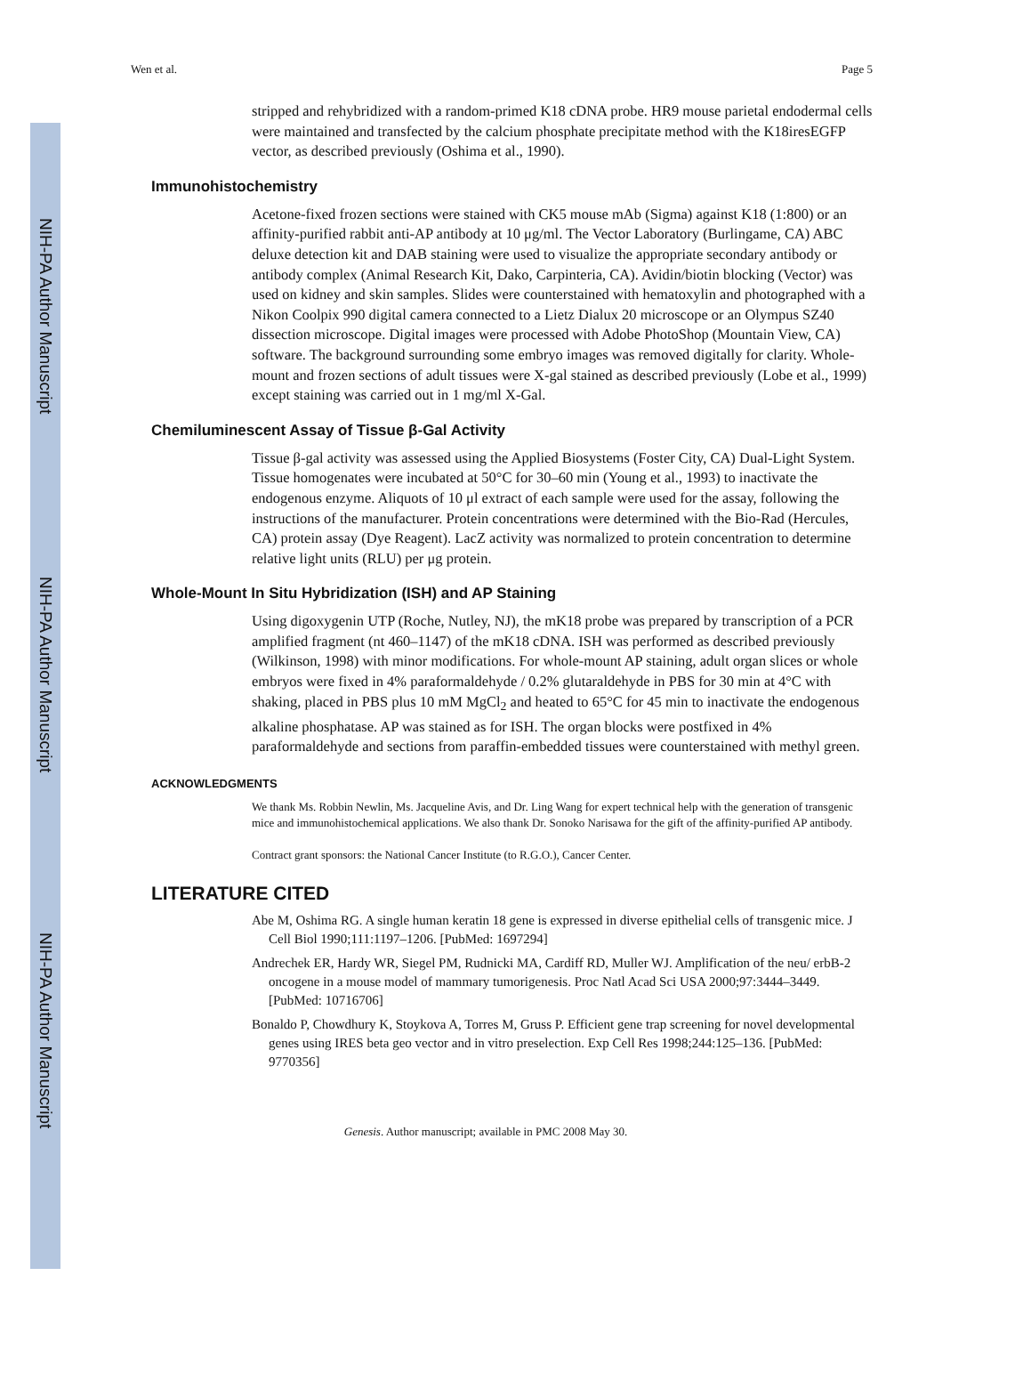NIH-PA Author Manuscript
NIH-PA Author Manuscript
NIH-PA Author Manuscript
Wen et al. Page 5
stripped and rehybridized with a random-primed K18 cDNA probe. HR9 mouse parietal endodermal cells were maintained and transfected by the calcium phosphate precipitate method with the K18iresEGFP vector, as described previously (Oshima et al., 1990).
Immunohistochemistry
Acetone-fixed frozen sections were stained with CK5 mouse mAb (Sigma) against K18 (1:800) or an affinity-purified rabbit anti-AP antibody at 10 μg/ml. The Vector Laboratory (Burlingame, CA) ABC deluxe detection kit and DAB staining were used to visualize the appropriate secondary antibody or antibody complex (Animal Research Kit, Dako, Carpinteria, CA). Avidin/biotin blocking (Vector) was used on kidney and skin samples. Slides were counterstained with hematoxylin and photographed with a Nikon Coolpix 990 digital camera connected to a Lietz Dialux 20 microscope or an Olympus SZ40 dissection microscope. Digital images were processed with Adobe PhotoShop (Mountain View, CA) software. The background surrounding some embryo images was removed digitally for clarity. Whole-mount and frozen sections of adult tissues were X-gal stained as described previously (Lobe et al., 1999) except staining was carried out in 1 mg/ml X-Gal.
Chemiluminescent Assay of Tissue β-Gal Activity
Tissue β-gal activity was assessed using the Applied Biosystems (Foster City, CA) Dual-Light System. Tissue homogenates were incubated at 50°C for 30–60 min (Young et al., 1993) to inactivate the endogenous enzyme. Aliquots of 10 μl extract of each sample were used for the assay, following the instructions of the manufacturer. Protein concentrations were determined with the Bio-Rad (Hercules, CA) protein assay (Dye Reagent). LacZ activity was normalized to protein concentration to determine relative light units (RLU) per μg protein.
Whole-Mount In Situ Hybridization (ISH) and AP Staining
Using digoxygenin UTP (Roche, Nutley, NJ), the mK18 probe was prepared by transcription of a PCR amplified fragment (nt 460–1147) of the mK18 cDNA. ISH was performed as described previously (Wilkinson, 1998) with minor modifications. For whole-mount AP staining, adult organ slices or whole embryos were fixed in 4% paraformaldehyde / 0.2% glutaraldehyde in PBS for 30 min at 4°C with shaking, placed in PBS plus 10 mM MgCl<sub>2</sub> and heated to 65°C for 45 min to inactivate the endogenous alkaline phosphatase. AP was stained as for ISH. The organ blocks were postfixed in 4% paraformaldehyde and sections from paraffin-embedded tissues were counterstained with methyl green.
ACKNOWLEDGMENTS
We thank Ms. Robbin Newlin, Ms. Jacqueline Avis, and Dr. Ling Wang for expert technical help with the generation of transgenic mice and immunohistochemical applications. We also thank Dr. Sonoko Narisawa for the gift of the affinity-purified AP antibody.
Contract grant sponsors: the National Cancer Institute (to R.G.O.), Cancer Center.
LITERATURE CITED
Abe M, Oshima RG. A single human keratin 18 gene is expressed in diverse epithelial cells of transgenic mice. J Cell Biol 1990;111:1197–1206. [PubMed: 1697294]
Andrechek ER, Hardy WR, Siegel PM, Rudnicki MA, Cardiff RD, Muller WJ. Amplification of the neu/ erbB-2 oncogene in a mouse model of mammary tumorigenesis. Proc Natl Acad Sci USA 2000;97:3444–3449. [PubMed: 10716706]
Bonaldo P, Chowdhury K, Stoykova A, Torres M, Gruss P. Efficient gene trap screening for novel developmental genes using IRES beta geo vector and in vitro preselection. Exp Cell Res 1998;244:125–136. [PubMed: 9770356]
Genesis. Author manuscript; available in PMC 2008 May 30.